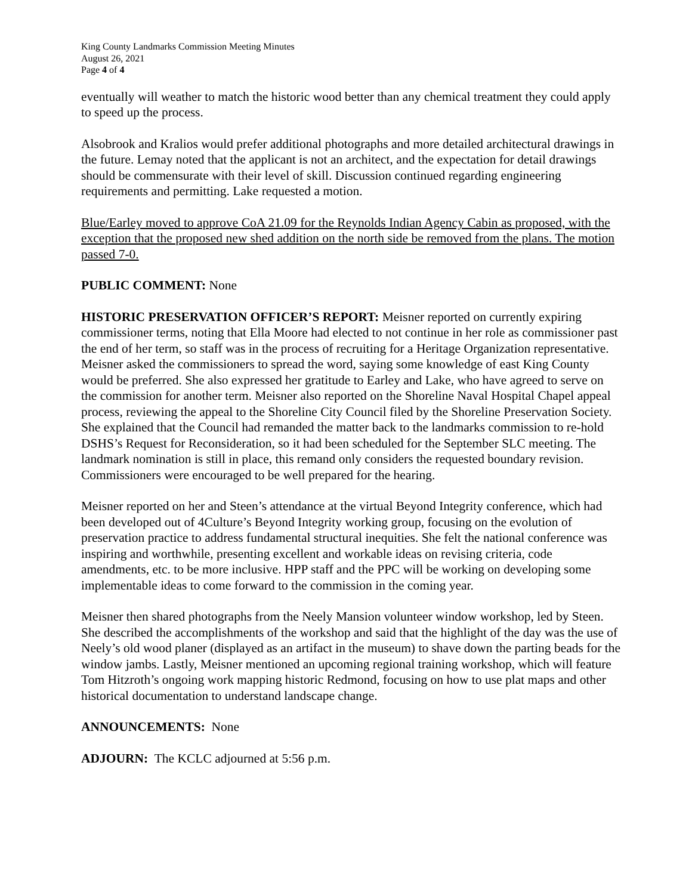King County Landmarks Commission Meeting Minutes
August 26, 2021
Page 4 of 4
eventually will weather to match the historic wood better than any chemical treatment they could apply to speed up the process.
Alsobrook and Kralios would prefer additional photographs and more detailed architectural drawings in the future. Lemay noted that the applicant is not an architect, and the expectation for detail drawings should be commensurate with their level of skill. Discussion continued regarding engineering requirements and permitting. Lake requested a motion.
Blue/Earley moved to approve CoA 21.09 for the Reynolds Indian Agency Cabin as proposed, with the exception that the proposed new shed addition on the north side be removed from the plans. The motion passed 7-0.
PUBLIC COMMENT: None
HISTORIC PRESERVATION OFFICER’S REPORT: Meisner reported on currently expiring commissioner terms, noting that Ella Moore had elected to not continue in her role as commissioner past the end of her term, so staff was in the process of recruiting for a Heritage Organization representative. Meisner asked the commissioners to spread the word, saying some knowledge of east King County would be preferred. She also expressed her gratitude to Earley and Lake, who have agreed to serve on the commission for another term. Meisner also reported on the Shoreline Naval Hospital Chapel appeal process, reviewing the appeal to the Shoreline City Council filed by the Shoreline Preservation Society. She explained that the Council had remanded the matter back to the landmarks commission to re-hold DSHS’s Request for Reconsideration, so it had been scheduled for the September SLC meeting. The landmark nomination is still in place, this remand only considers the requested boundary revision. Commissioners were encouraged to be well prepared for the hearing.
Meisner reported on her and Steen’s attendance at the virtual Beyond Integrity conference, which had been developed out of 4Culture’s Beyond Integrity working group, focusing on the evolution of preservation practice to address fundamental structural inequities. She felt the national conference was inspiring and worthwhile, presenting excellent and workable ideas on revising criteria, code amendments, etc. to be more inclusive. HPP staff and the PPC will be working on developing some implementable ideas to come forward to the commission in the coming year.
Meisner then shared photographs from the Neely Mansion volunteer window workshop, led by Steen. She described the accomplishments of the workshop and said that the highlight of the day was the use of Neely’s old wood planer (displayed as an artifact in the museum) to shave down the parting beads for the window jambs. Lastly, Meisner mentioned an upcoming regional training workshop, which will feature Tom Hitzroth’s ongoing work mapping historic Redmond, focusing on how to use plat maps and other historical documentation to understand landscape change.
ANNOUNCEMENTS: None
ADJOURN: The KCLC adjourned at 5:56 p.m.